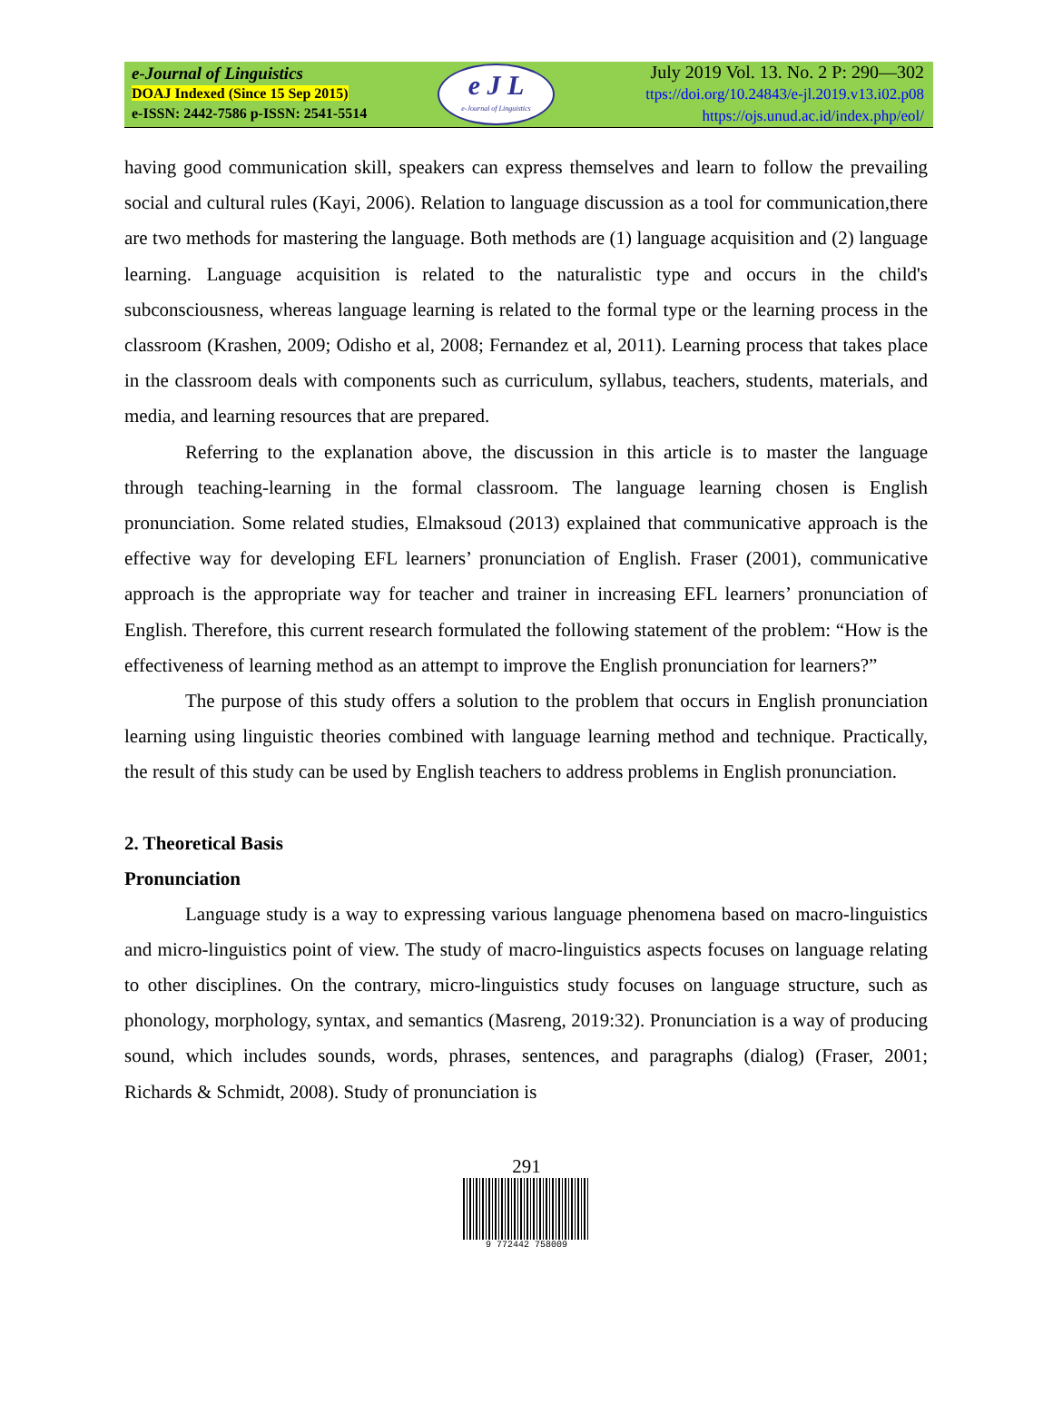e-Journal of Linguistics
DOAJ Indexed (Since 15 Sep 2015)
e-ISSN: 2442-7586 p-ISSN: 2541-5514
e J L
e-Journal of Linguistics
July 2019 Vol. 13. No. 2 P: 290—302
ttps://doi.org/10.24843/e-jl.2019.v13.i02.p08
https://ojs.unud.ac.id/index.php/eol/
having good communication skill, speakers can express themselves and learn to follow the prevailing social and cultural rules (Kayi, 2006). Relation to language discussion as a tool for communication,there are two methods for mastering the language. Both methods are (1) language acquisition and (2) language learning. Language acquisition is related to the naturalistic type and occurs in the child's subconsciousness, whereas language learning is related to the formal type or the learning process in the classroom (Krashen, 2009; Odisho et al, 2008; Fernandez et al, 2011). Learning process that takes place in the classroom deals with components such as curriculum, syllabus, teachers, students, materials, and media, and learning resources that are prepared.
Referring to the explanation above, the discussion in this article is to master the language through teaching-learning in the formal classroom. The language learning chosen is English pronunciation. Some related studies, Elmaksoud (2013) explained that communicative approach is the effective way for developing EFL learners’ pronunciation of English. Fraser (2001), communicative approach is the appropriate way for teacher and trainer in increasing EFL learners’ pronunciation of English. Therefore, this current research formulated the following statement of the problem: “How is the effectiveness of learning method as an attempt to improve the English pronunciation for learners?”
The purpose of this study offers a solution to the problem that occurs in English pronunciation learning using linguistic theories combined with language learning method and technique. Practically, the result of this study can be used by English teachers to address problems in English pronunciation.
2. Theoretical Basis
Pronunciation
Language study is a way to expressing various language phenomena based on macro-linguistics and micro-linguistics point of view. The study of macro-linguistics aspects focuses on language relating to other disciplines. On the contrary, micro-linguistics study focuses on language structure, such as phonology, morphology, syntax, and semantics (Masreng, 2019:32). Pronunciation is a way of producing sound, which includes sounds, words, phrases, sentences, and paragraphs (dialog) (Fraser, 2001; Richards & Schmidt, 2008). Study of pronunciation is
291
9 772442 758009